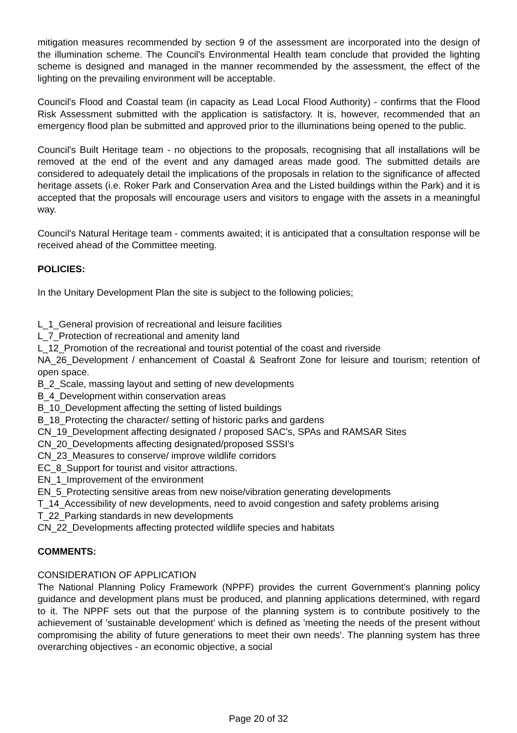mitigation measures recommended by section 9 of the assessment are incorporated into the design of the illumination scheme. The Council's Environmental Health team conclude that provided the lighting scheme is designed and managed in the manner recommended by the assessment, the effect of the lighting on the prevailing environment will be acceptable.
Council's Flood and Coastal team (in capacity as Lead Local Flood Authority) - confirms that the Flood Risk Assessment submitted with the application is satisfactory. It is, however, recommended that an emergency flood plan be submitted and approved prior to the illuminations being opened to the public.
Council's Built Heritage team - no objections to the proposals, recognising that all installations will be removed at the end of the event and any damaged areas made good. The submitted details are considered to adequately detail the implications of the proposals in relation to the significance of affected heritage assets (i.e. Roker Park and Conservation Area and the Listed buildings within the Park) and it is accepted that the proposals will encourage users and visitors to engage with the assets in a meaningful way.
Council's Natural Heritage team - comments awaited; it is anticipated that a consultation response will be received ahead of the Committee meeting.
POLICIES:
In the Unitary Development Plan the site is subject to the following policies;
L_1_General provision of recreational and leisure facilities
L_7_Protection of recreational and amenity land
L_12_Promotion of the recreational and tourist potential of the coast and riverside
NA_26_Development / enhancement of Coastal & Seafront Zone for leisure and tourism; retention of open space.
B_2_Scale, massing layout and setting of new developments
B_4_Development within conservation areas
B_10_Development affecting the setting of listed buildings
B_18_Protecting the character/ setting of historic parks and gardens
CN_19_Development affecting designated / proposed SAC's, SPAs and RAMSAR Sites
CN_20_Developments affecting designated/proposed SSSI's
CN_23_Measures to conserve/ improve wildlife corridors
EC_8_Support for tourist and visitor attractions.
EN_1_Improvement of the environment
EN_5_Protecting sensitive areas from new noise/vibration generating developments
T_14_Accessibility of new developments, need to avoid congestion and safety problems arising
T_22_Parking standards in new developments
CN_22_Developments affecting protected wildlife species and habitats
COMMENTS:
CONSIDERATION OF APPLICATION
The National Planning Policy Framework (NPPF) provides the current Government's planning policy guidance and development plans must be produced, and planning applications determined, with regard to it. The NPPF sets out that the purpose of the planning system is to contribute positively to the achievement of 'sustainable development' which is defined as 'meeting the needs of the present without compromising the ability of future generations to meet their own needs'. The planning system has three overarching objectives - an economic objective, a social
Page 20 of 32